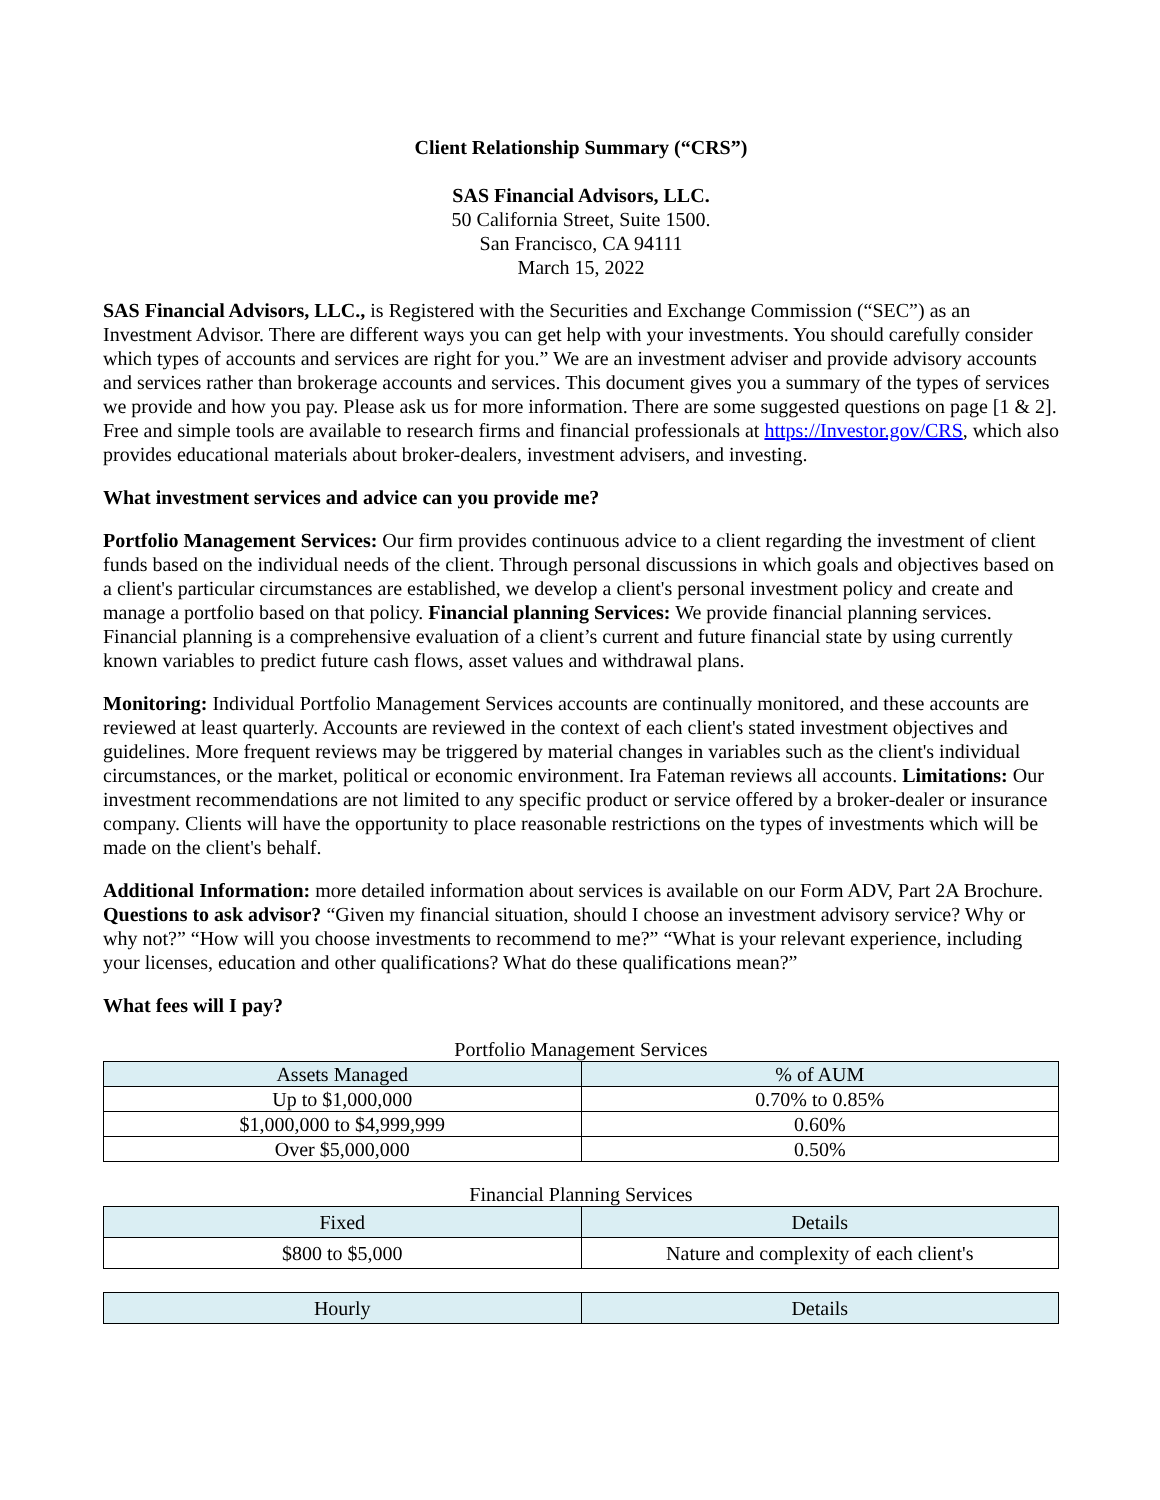Client Relationship Summary (“CRS”)
SAS Financial Advisors, LLC.
50 California Street, Suite 1500.
San Francisco, CA 94111
March 15, 2022
SAS Financial Advisors, LLC., is Registered with the Securities and Exchange Commission (“SEC”) as an Investment Advisor. There are different ways you can get help with your investments. You should carefully consider which types of accounts and services are right for you.” We are an investment adviser and provide advisory accounts and services rather than brokerage accounts and services. This document gives you a summary of the types of services we provide and how you pay. Please ask us for more information. There are some suggested questions on page [1 & 2]. Free and simple tools are available to research firms and financial professionals at https://Investor.gov/CRS, which also provides educational materials about broker-dealers, investment advisers, and investing.
What investment services and advice can you provide me?
Portfolio Management Services: Our firm provides continuous advice to a client regarding the investment of client funds based on the individual needs of the client. Through personal discussions in which goals and objectives based on a client's particular circumstances are established, we develop a client's personal investment policy and create and manage a portfolio based on that policy. Financial planning Services: We provide financial planning services. Financial planning is a comprehensive evaluation of a client’s current and future financial state by using currently known variables to predict future cash flows, asset values and withdrawal plans.
Monitoring: Individual Portfolio Management Services accounts are continually monitored, and these accounts are reviewed at least quarterly. Accounts are reviewed in the context of each client's stated investment objectives and guidelines. More frequent reviews may be triggered by material changes in variables such as the client's individual circumstances, or the market, political or economic environment. Ira Fateman reviews all accounts. Limitations: Our investment recommendations are not limited to any specific product or service offered by a broker-dealer or insurance company. Clients will have the opportunity to place reasonable restrictions on the types of investments which will be made on the client's behalf.
Additional Information: more detailed information about services is available on our Form ADV, Part 2A Brochure. Questions to ask advisor? “Given my financial situation, should I choose an investment advisory service? Why or why not?” “How will you choose investments to recommend to me?” “What is your relevant experience, including your licenses, education and other qualifications? What do these qualifications mean?”
What fees will I pay?
Portfolio Management Services
| Assets Managed | % of AUM |
| --- | --- |
| Up to $1,000,000 | 0.70% to 0.85% |
| $1,000,000 to $4,999,999 | 0.60% |
| Over $5,000,000 | 0.50% |
Financial Planning Services
| Fixed | Details |
| --- | --- |
| $800 to $5,000 | Nature and complexity of each client's |
| Hourly | Details |
| --- | --- |